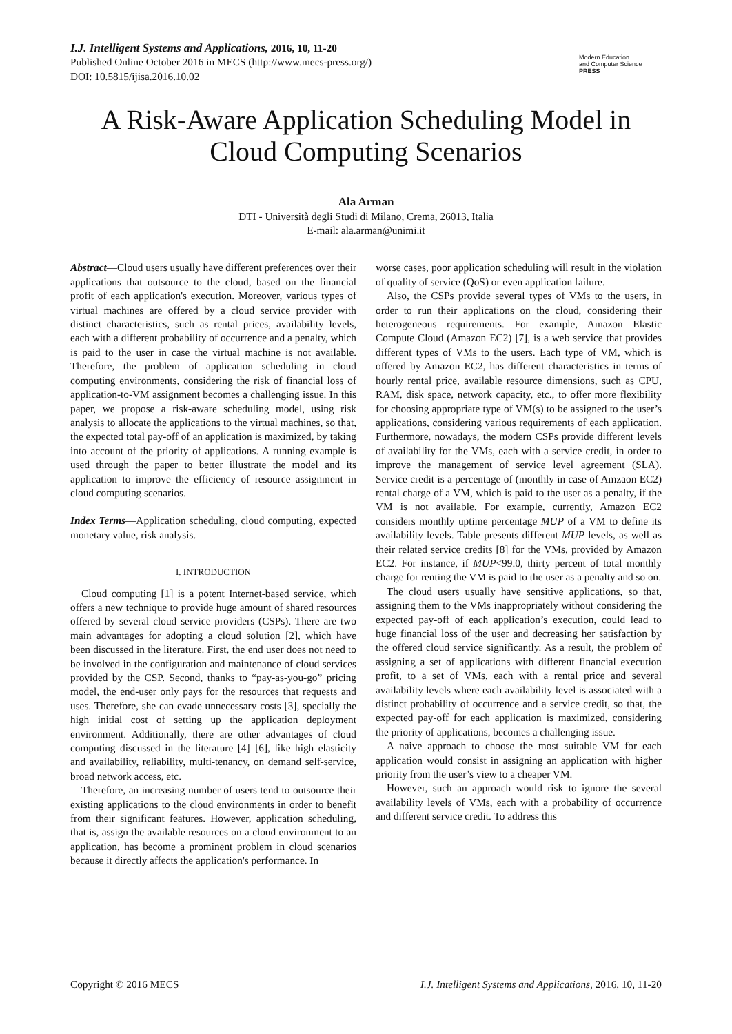I.J. Intelligent Systems and Applications, 2016, 10, 11-20
Published Online October 2016 in MECS (http://www.mecs-press.org/)
DOI: 10.5815/ijisa.2016.10.02
Modern Education
and Computer Science
PRESS
A Risk-Aware Application Scheduling Model in Cloud Computing Scenarios
Ala Arman
DTI - Università degli Studi di Milano, Crema, 26013, Italia
E-mail: ala.arman@unimi.it
Abstract—Cloud users usually have different preferences over their applications that outsource to the cloud, based on the financial profit of each application's execution. Moreover, various types of virtual machines are offered by a cloud service provider with distinct characteristics, such as rental prices, availability levels, each with a different probability of occurrence and a penalty, which is paid to the user in case the virtual machine is not available. Therefore, the problem of application scheduling in cloud computing environments, considering the risk of financial loss of application-to-VM assignment becomes a challenging issue. In this paper, we propose a risk-aware scheduling model, using risk analysis to allocate the applications to the virtual machines, so that, the expected total pay-off of an application is maximized, by taking into account of the priority of applications. A running example is used through the paper to better illustrate the model and its application to improve the efficiency of resource assignment in cloud computing scenarios.
Index Terms—Application scheduling, cloud computing, expected monetary value, risk analysis.
I. INTRODUCTION
Cloud computing [1] is a potent Internet-based service, which offers a new technique to provide huge amount of shared resources offered by several cloud service providers (CSPs). There are two main advantages for adopting a cloud solution [2], which have been discussed in the literature. First, the end user does not need to be involved in the configuration and maintenance of cloud services provided by the CSP. Second, thanks to “pay-as-you-go” pricing model, the end-user only pays for the resources that requests and uses. Therefore, she can evade unnecessary costs [3], specially the high initial cost of setting up the application deployment environment. Additionally, there are other advantages of cloud computing discussed in the literature [4]–[6], like high elasticity and availability, reliability, multi-tenancy, on demand self-service, broad network access, etc.
Therefore, an increasing number of users tend to outsource their existing applications to the cloud environments in order to benefit from their significant features. However, application scheduling, that is, assign the available resources on a cloud environment to an application, has become a prominent problem in cloud scenarios because it directly affects the application's performance. In
worse cases, poor application scheduling will result in the violation of quality of service (QoS) or even application failure.
Also, the CSPs provide several types of VMs to the users, in order to run their applications on the cloud, considering their heterogeneous requirements. For example, Amazon Elastic Compute Cloud (Amazon EC2) [7], is a web service that provides different types of VMs to the users. Each type of VM, which is offered by Amazon EC2, has different characteristics in terms of hourly rental price, available resource dimensions, such as CPU, RAM, disk space, network capacity, etc., to offer more flexibility for choosing appropriate type of VM(s) to be assigned to the user’s applications, considering various requirements of each application. Furthermore, nowadays, the modern CSPs provide different levels of availability for the VMs, each with a service credit, in order to improve the management of service level agreement (SLA). Service credit is a percentage of (monthly in case of Amzaon EC2) rental charge of a VM, which is paid to the user as a penalty, if the VM is not available. For example, currently, Amazon EC2 considers monthly uptime percentage MUP of a VM to define its availability levels. Table presents different MUP levels, as well as their related service credits [8] for the VMs, provided by Amazon EC2. For instance, if MUP<99.0, thirty percent of total monthly charge for renting the VM is paid to the user as a penalty and so on.
The cloud users usually have sensitive applications, so that, assigning them to the VMs inappropriately without considering the expected pay-off of each application’s execution, could lead to huge financial loss of the user and decreasing her satisfaction by the offered cloud service significantly. As a result, the problem of assigning a set of applications with different financial execution profit, to a set of VMs, each with a rental price and several availability levels where each availability level is associated with a distinct probability of occurrence and a service credit, so that, the expected pay-off for each application is maximized, considering the priority of applications, becomes a challenging issue.
A naive approach to choose the most suitable VM for each application would consist in assigning an application with higher priority from the user’s view to a cheaper VM.
However, such an approach would risk to ignore the several availability levels of VMs, each with a probability of occurrence and different service credit. To address this
Copyright © 2016 MECS I.J. Intelligent Systems and Applications, 2016, 10, 11-20